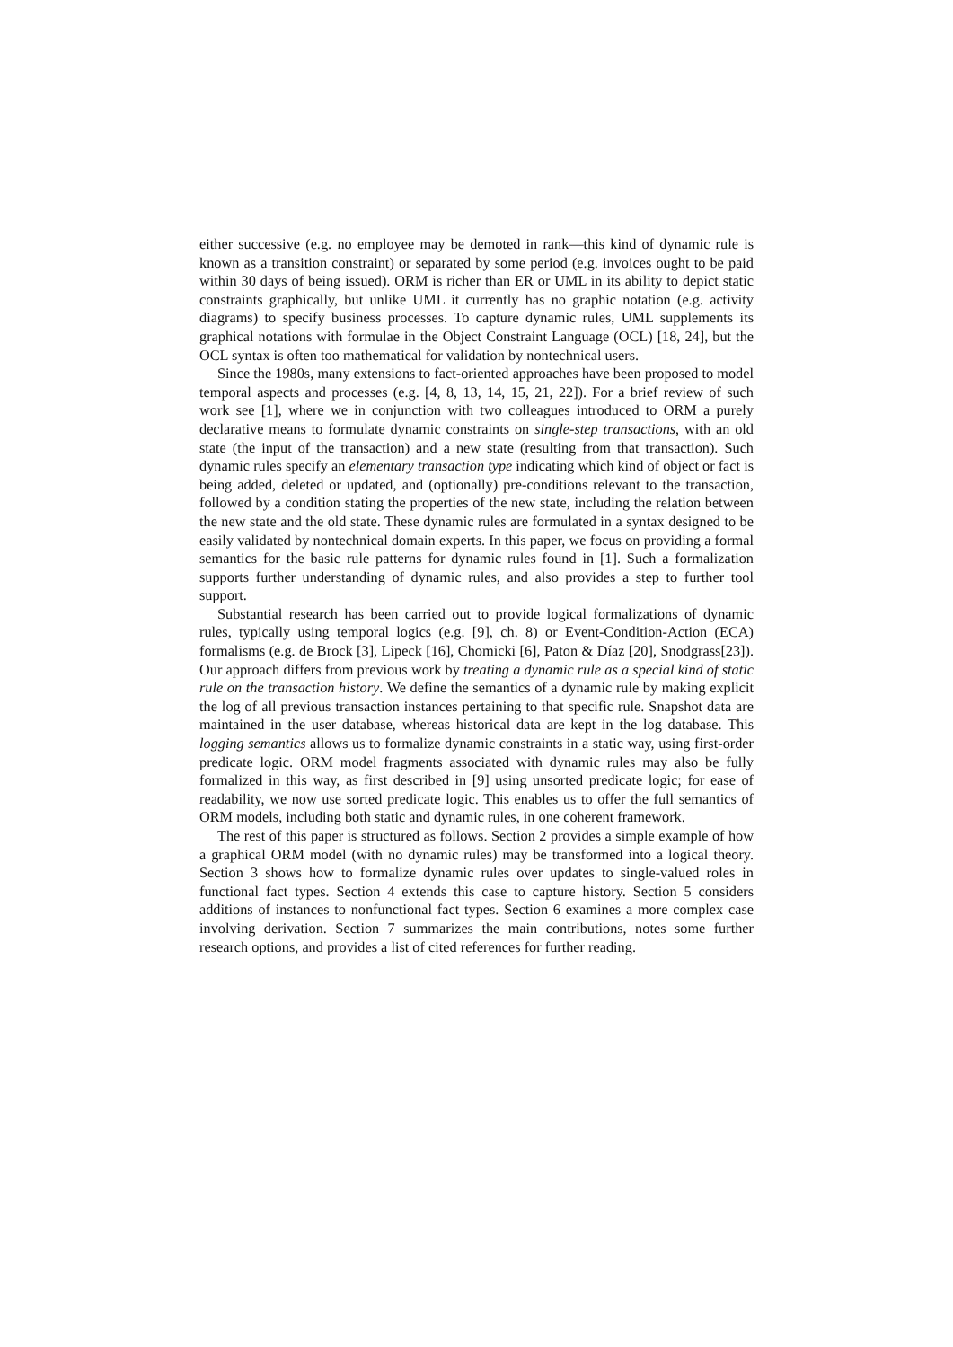either successive (e.g. no employee may be demoted in rank—this kind of dynamic rule is known as a transition constraint) or separated by some period (e.g. invoices ought to be paid within 30 days of being issued). ORM is richer than ER or UML in its ability to depict static constraints graphically, but unlike UML it currently has no graphic notation (e.g. activity diagrams) to specify business processes. To capture dynamic rules, UML supplements its graphical notations with formulae in the Object Constraint Language (OCL) [18, 24], but the OCL syntax is often too mathematical for validation by nontechnical users.
Since the 1980s, many extensions to fact-oriented approaches have been proposed to model temporal aspects and processes (e.g. [4, 8, 13, 14, 15, 21, 22]). For a brief review of such work see [1], where we in conjunction with two colleagues introduced to ORM a purely declarative means to formulate dynamic constraints on single-step transactions, with an old state (the input of the transaction) and a new state (resulting from that transaction). Such dynamic rules specify an elementary transaction type indicating which kind of object or fact is being added, deleted or updated, and (optionally) pre-conditions relevant to the transaction, followed by a condition stating the properties of the new state, including the relation between the new state and the old state. These dynamic rules are formulated in a syntax designed to be easily validated by nontechnical domain experts. In this paper, we focus on providing a formal semantics for the basic rule patterns for dynamic rules found in [1]. Such a formalization supports further understanding of dynamic rules, and also provides a step to further tool support.
Substantial research has been carried out to provide logical formalizations of dynamic rules, typically using temporal logics (e.g. [9], ch. 8) or Event-Condition-Action (ECA) formalisms (e.g. de Brock [3], Lipeck [16], Chomicki [6], Paton & Díaz [20], Snodgrass[23]). Our approach differs from previous work by treating a dynamic rule as a special kind of static rule on the transaction history. We define the semantics of a dynamic rule by making explicit the log of all previous transaction instances pertaining to that specific rule. Snapshot data are maintained in the user database, whereas historical data are kept in the log database. This logging semantics allows us to formalize dynamic constraints in a static way, using first-order predicate logic. ORM model fragments associated with dynamic rules may also be fully formalized in this way, as first described in [9] using unsorted predicate logic; for ease of readability, we now use sorted predicate logic. This enables us to offer the full semantics of ORM models, including both static and dynamic rules, in one coherent framework.
The rest of this paper is structured as follows. Section 2 provides a simple example of how a graphical ORM model (with no dynamic rules) may be transformed into a logical theory. Section 3 shows how to formalize dynamic rules over updates to single-valued roles in functional fact types. Section 4 extends this case to capture history. Section 5 considers additions of instances to nonfunctional fact types. Section 6 examines a more complex case involving derivation. Section 7 summarizes the main contributions, notes some further research options, and provides a list of cited references for further reading.